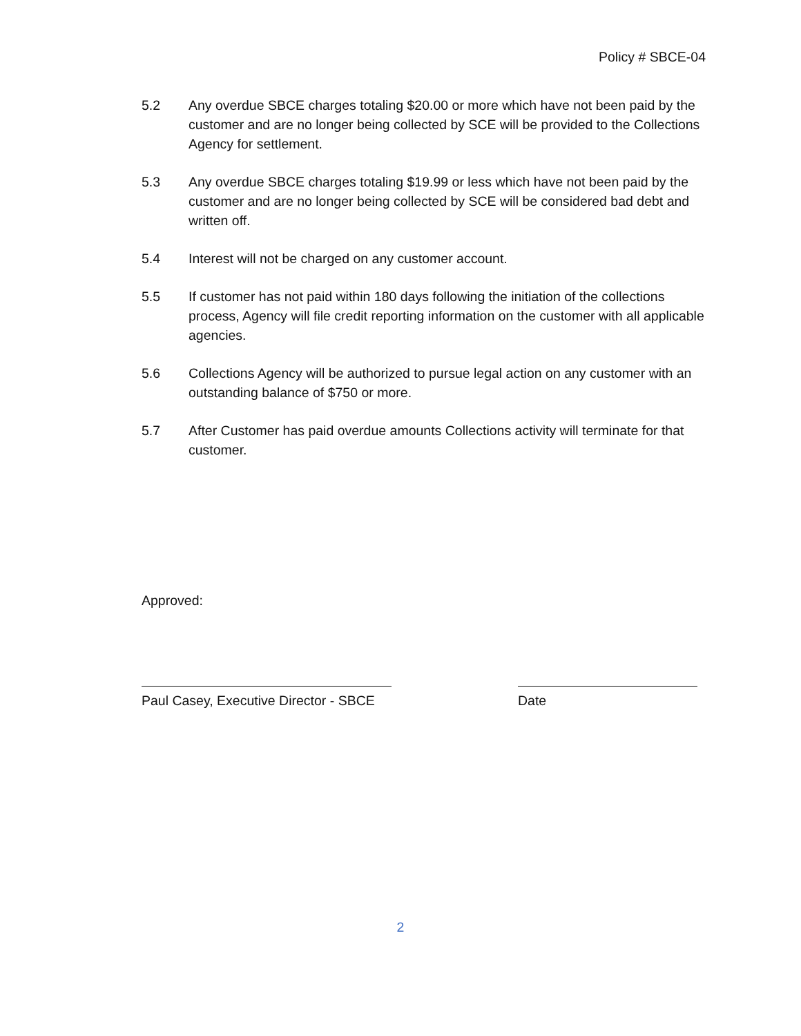Policy # SBCE-04
5.2 Any overdue SBCE charges totaling $20.00 or more which have not been paid by the customer and are no longer being collected by SCE will be provided to the Collections Agency for settlement.
5.3 Any overdue SBCE charges totaling $19.99 or less which have not been paid by the customer and are no longer being collected by SCE will be considered bad debt and written off.
5.4 Interest will not be charged on any customer account.
5.5 If customer has not paid within 180 days following the initiation of the collections process, Agency will file credit reporting information on the customer with all applicable agencies.
5.6 Collections Agency will be authorized to pursue legal action on any customer with an outstanding balance of $750 or more.
5.7 After Customer has paid overdue amounts Collections activity will terminate for that customer.
Approved:
Paul Casey, Executive Director - SBCE
Date
2